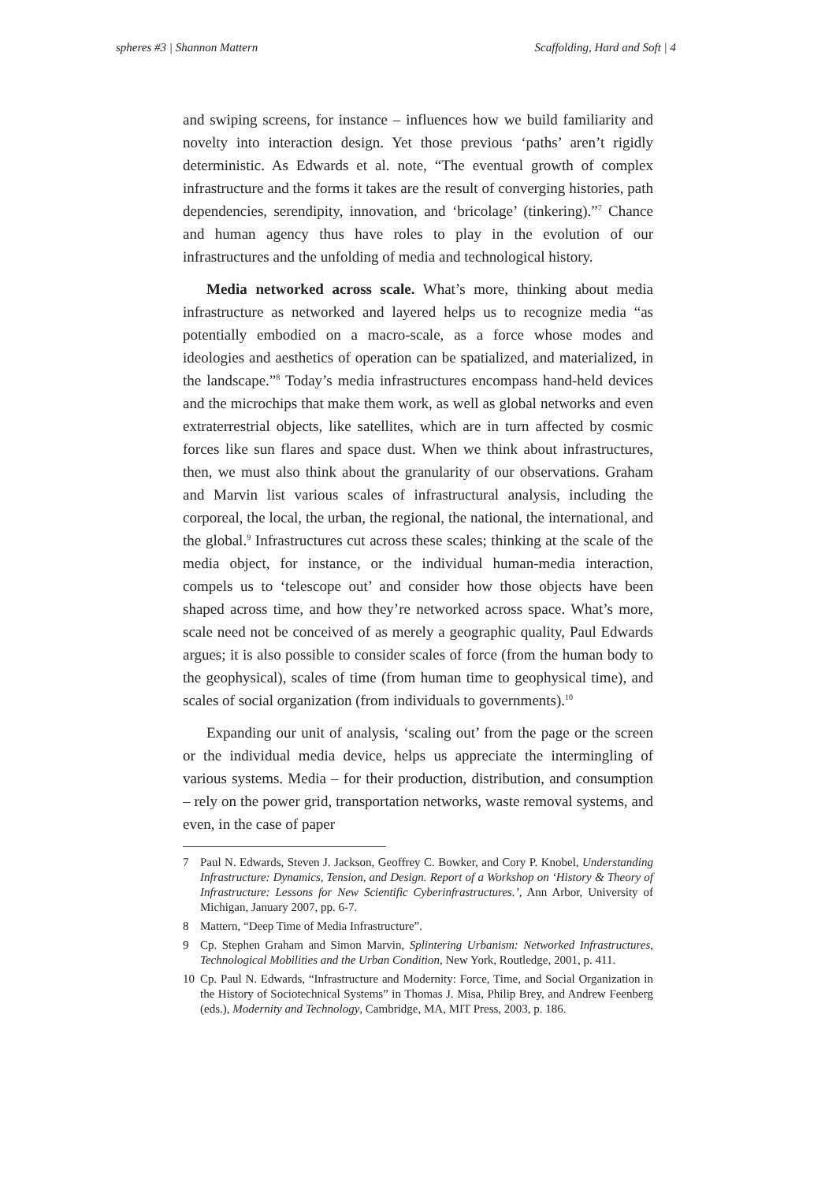spheres #3 | Shannon Mattern Scaffolding, Hard and Soft | 4
and swiping screens, for instance – influences how we build familiarity and novelty into interaction design. Yet those previous ‘paths’ aren’t rigidly deterministic. As Edwards et al. note, “The eventual growth of complex infrastructure and the forms it takes are the result of converging histories, path dependencies, serendipity, innovation, and ‘bricolage’ (tinkering).”<sup>7</sup> Chance and human agency thus have roles to play in the evolution of our infrastructures and the unfolding of media and technological history.
Media networked across scale. What’s more, thinking about media infrastructure as networked and layered helps us to recognize media “as potentially embodied on a macro-scale, as a force whose modes and ideologies and aesthetics of operation can be spatialized, and materialized, in the landscape.”<sup>8</sup> Today’s media infrastructures encompass hand-held devices and the microchips that make them work, as well as global networks and even extraterrestrial objects, like satellites, which are in turn affected by cosmic forces like sun flares and space dust. When we think about infrastructures, then, we must also think about the granularity of our observations. Graham and Marvin list various scales of infrastructural analysis, including the corporeal, the local, the urban, the regional, the national, the international, and the global.<sup>9</sup> Infrastructures cut across these scales; thinking at the scale of the media object, for instance, or the individual human-media interaction, compels us to ‘telescope out’ and consider how those objects have been shaped across time, and how they’re networked across space. What’s more, scale need not be conceived of as merely a geographic quality, Paul Edwards argues; it is also possible to consider scales of force (from the human body to the geophysical), scales of time (from human time to geophysical time), and scales of social organization (from individuals to governments).<sup>10</sup>
Expanding our unit of analysis, ‘scaling out’ from the page or the screen or the individual media device, helps us appreciate the intermingling of various systems. Media – for their production, distribution, and consumption – rely on the power grid, transportation networks, waste removal systems, and even, in the case of paper
7 Paul N. Edwards, Steven J. Jackson, Geoffrey C. Bowker, and Cory P. Knobel, Understanding Infrastructure: Dynamics, Tension, and Design. Report of a Workshop on ‘History & Theory of Infrastructure: Lessons for New Scientific Cyberinfrastructures.’, Ann Arbor, University of Michigan, January 2007, pp. 6-7.
8 Mattern, “Deep Time of Media Infrastructure”.
9 Cp. Stephen Graham and Simon Marvin, Splintering Urbanism: Networked Infrastructures, Technological Mobilities and the Urban Condition, New York, Routledge, 2001, p. 411.
10 Cp. Paul N. Edwards, “Infrastructure and Modernity: Force, Time, and Social Organization in the History of Sociotechnical Systems” in Thomas J. Misa, Philip Brey, and Andrew Feenberg (eds.), Modernity and Technology, Cambridge, MA, MIT Press, 2003, p. 186.